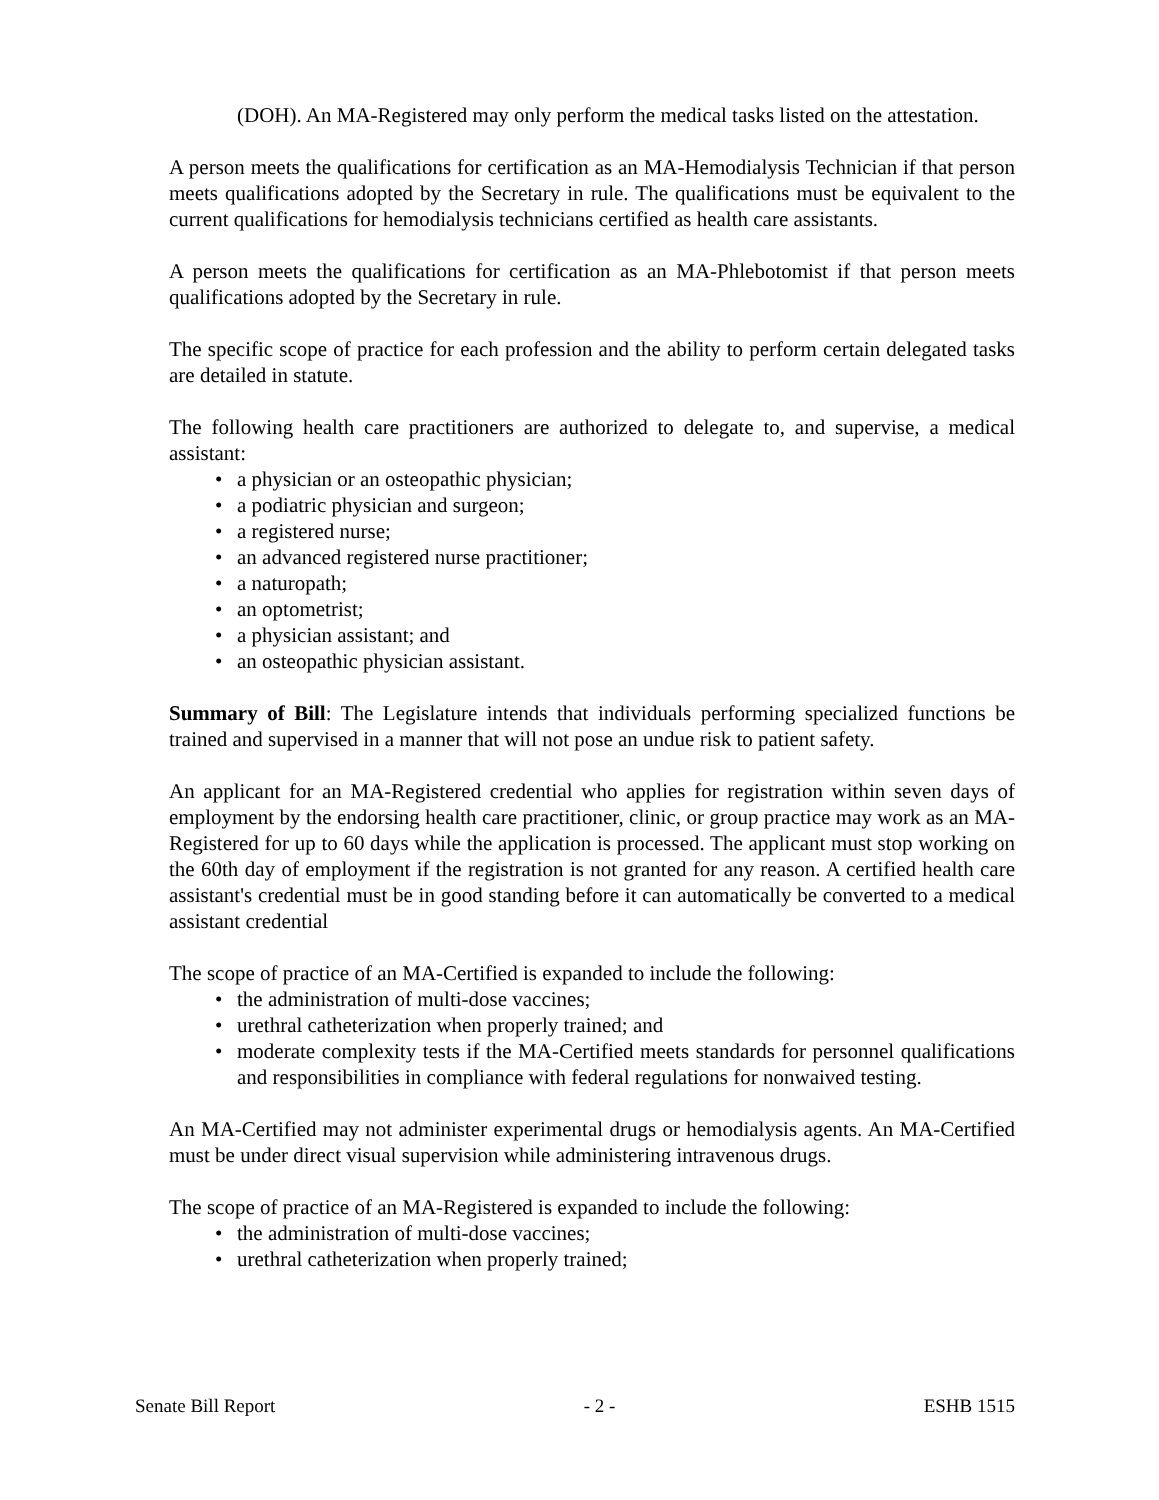(DOH). An MA-Registered may only perform the medical tasks listed on the attestation.
A person meets the qualifications for certification as an MA-Hemodialysis Technician if that person meets qualifications adopted by the Secretary in rule. The qualifications must be equivalent to the current qualifications for hemodialysis technicians certified as health care assistants.
A person meets the qualifications for certification as an MA-Phlebotomist if that person meets qualifications adopted by the Secretary in rule.
The specific scope of practice for each profession and the ability to perform certain delegated tasks are detailed in statute.
The following health care practitioners are authorized to delegate to, and supervise, a medical assistant:
• a physician or an osteopathic physician;
• a podiatric physician and surgeon;
• a registered nurse;
• an advanced registered nurse practitioner;
• a naturopath;
• an optometrist;
• a physician assistant; and
• an osteopathic physician assistant.
Summary of Bill: The Legislature intends that individuals performing specialized functions be trained and supervised in a manner that will not pose an undue risk to patient safety.
An applicant for an MA-Registered credential who applies for registration within seven days of employment by the endorsing health care practitioner, clinic, or group practice may work as an MA-Registered for up to 60 days while the application is processed. The applicant must stop working on the 60th day of employment if the registration is not granted for any reason. A certified health care assistant's credential must be in good standing before it can automatically be converted to a medical assistant credential
The scope of practice of an MA-Certified is expanded to include the following:
• the administration of multi-dose vaccines;
• urethral catheterization when properly trained; and
• moderate complexity tests if the MA-Certified meets standards for personnel qualifications and responsibilities in compliance with federal regulations for nonwaived testing.
An MA-Certified may not administer experimental drugs or hemodialysis agents. An MA-Certified must be under direct visual supervision while administering intravenous drugs.
The scope of practice of an MA-Registered is expanded to include the following:
• the administration of multi-dose vaccines;
• urethral catheterization when properly trained;
Senate Bill Report - 2 - ESHB 1515